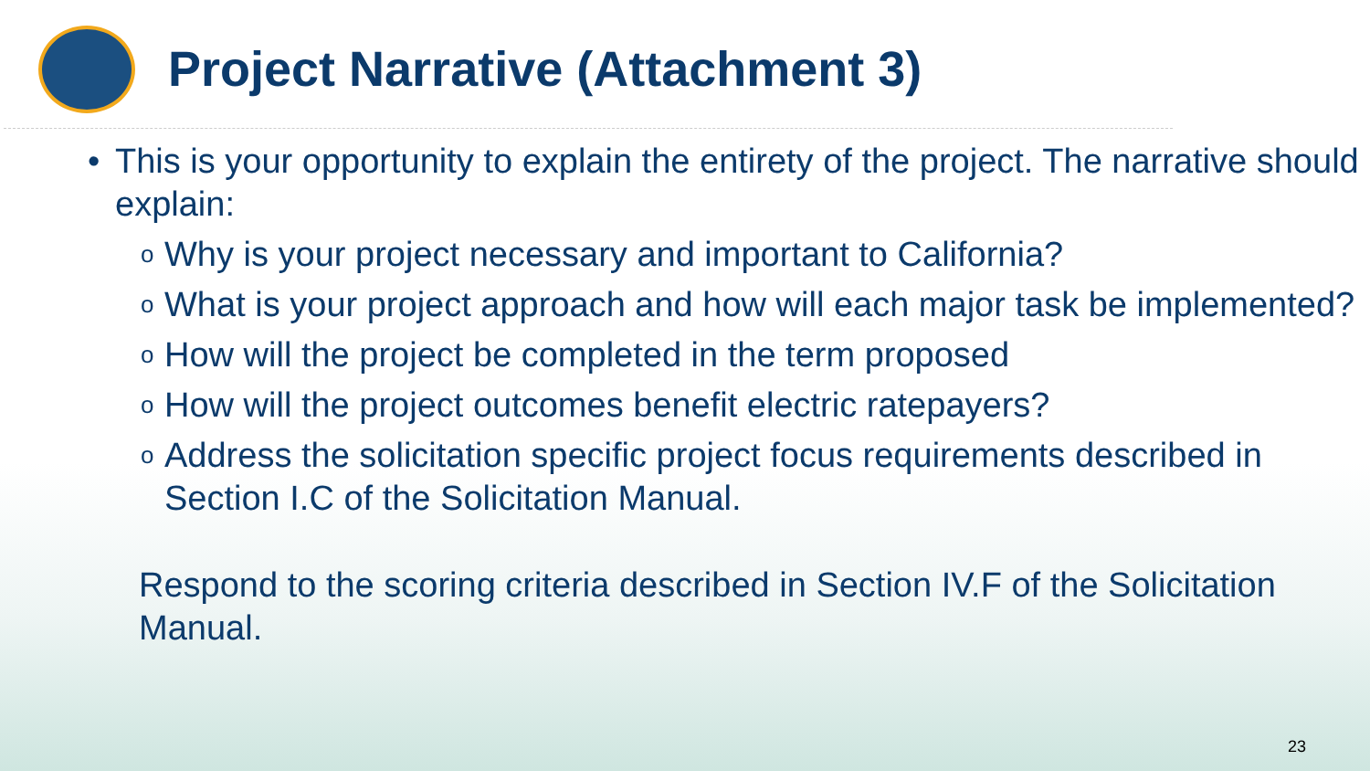Project Narrative (Attachment 3)
• This is your opportunity to explain the entirety of the project. The narrative should explain:
o
Why is your project necessary and important to California?
o
What is your project approach and how will each major task be implemented?
o
How will the project be completed in the term proposed
o
How will the project outcomes benefit electric ratepayers?
o
Address the solicitation specific project focus requirements described in Section I.C of the Solicitation Manual.
Respond to the scoring criteria described in Section IV.F of the Solicitation Manual.
23